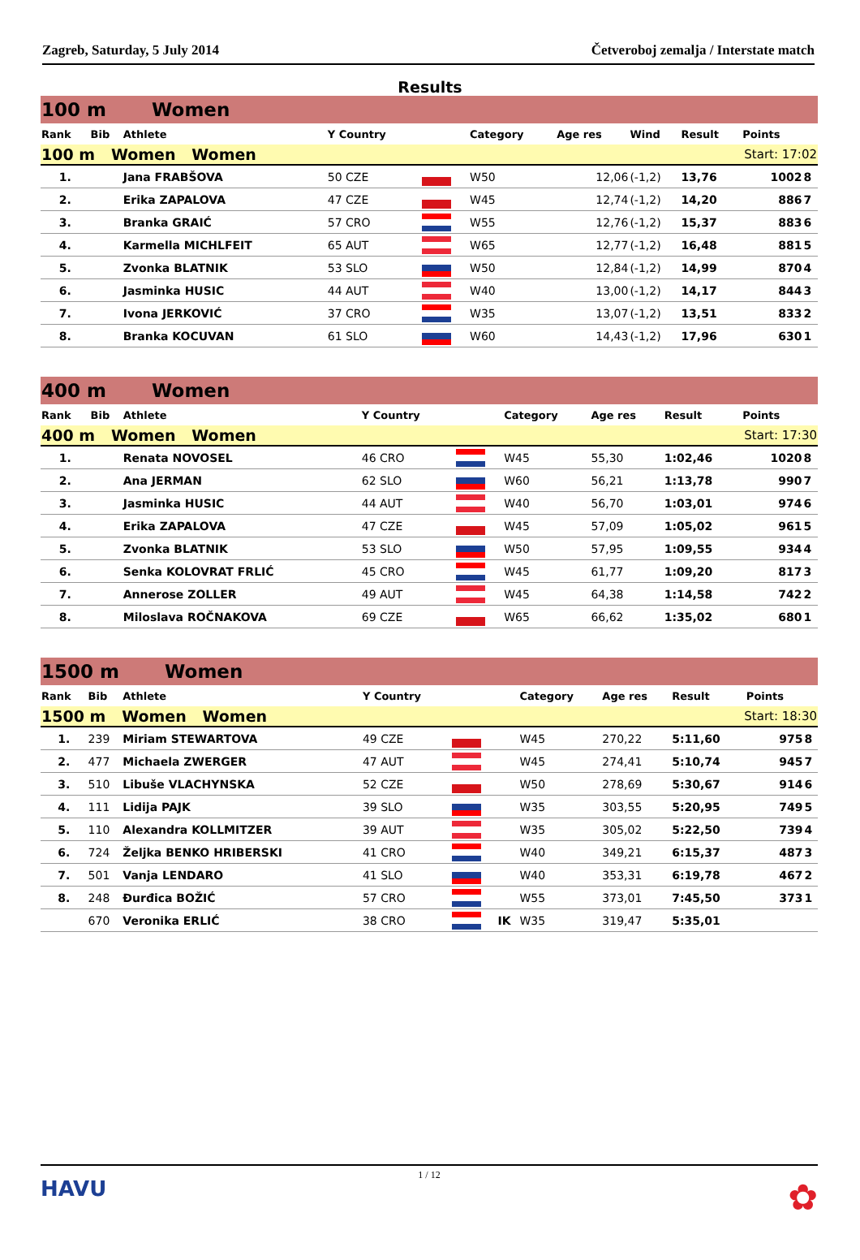Zagreb, Saturday, 5 July 2014 Četveroboj zemalja / Interstate match
Results
| 100 m Women | | | | | | | | | | |
| Rank | Bib | Athlete | Y Country | | Category | Age res | Wind | Result | Points | |
| 100 m Women Women | | | | | | | | Start: 17:02 | | |
| 1. | | Jana FRABŠOVA | 50 CZE | | W50 | 12,06 | (-1,2) | 13,76 | 1002 | 8 |
| 2. | | Erika ZAPALOVA | 47 CZE | | W45 | 12,74 | (-1,2) | 14,20 | 886 | 7 |
| 3. | | Branka GRAIĆ | 57 CRO | | W55 | 12,76 | (-1,2) | 15,37 | 883 | 6 |
| 4. | | Karmella MICHLFEIT | 65 AUT | | W65 | 12,77 | (-1,2) | 16,48 | 881 | 5 |
| 5. | | Zvonka BLATNIK | 53 SLO | | W50 | 12,84 | (-1,2) | 14,99 | 870 | 4 |
| 6. | | Jasminka HUSIC | 44 AUT | | W40 | 13,00 | (-1,2) | 14,17 | 844 | 3 |
| 7. | | Ivona JERKOVIĆ | 37 CRO | | W35 | 13,07 | (-1,2) | 13,51 | 833 | 2 |
| 8. | | Branka KOCUVAN | 61 SLO | | W60 | 14,43 | (-1,2) | 17,96 | 630 | 1 |
| 400 m Women | | | | | | | | | |
| Rank | Bib | Athlete | Y Country | | Category | Age res | Result | Points | |
| 400 m Women Women | | | | | | | Start: 17:30 | | |
| 1. | | Renata NOVOSEL | 46 CRO | | W45 | 55,30 | 1:02,46 | 1020 | 8 |
| 2. | | Ana JERMAN | 62 SLO | | W60 | 56,21 | 1:13,78 | 990 | 7 |
| 3. | | Jasminka HUSIC | 44 AUT | | W40 | 56,70 | 1:03,01 | 974 | 6 |
| 4. | | Erika ZAPALOVA | 47 CZE | | W45 | 57,09 | 1:05,02 | 961 | 5 |
| 5. | | Zvonka BLATNIK | 53 SLO | | W50 | 57,95 | 1:09,55 | 934 | 4 |
| 6. | | Senka KOLOVRAT FRLIĆ | 45 CRO | | W45 | 61,77 | 1:09,20 | 817 | 3 |
| 7. | | Annerose ZOLLER | 49 AUT | | W45 | 64,38 | 1:14,58 | 742 | 2 |
| 8. | | Miloslava ROČNAKOVA | 69 CZE | | W65 | 66,62 | 1:35,02 | 680 | 1 |
| 1500 m Women | | | | | | | | | | |
| Rank | Bib | Athlete | Y Country | | | Category | Age res | Result | Points | |
| 1500 m Women Women | | | | | | | | Start: 18:30 | | |
| 1. | 239 | Miriam STEWARTOVA | 49 CZE | | | W45 | 270,22 | 5:11,60 | 975 | 8 |
| 2. | 477 | Michaela ZWERGER | 47 AUT | | | W45 | 274,41 | 5:10,74 | 945 | 7 |
| 3. | 510 | Libuše VLACHYNSKA | 52 CZE | | | W50 | 278,69 | 5:30,67 | 914 | 6 |
| 4. | 111 | Lidija PAJK | 39 SLO | | | W35 | 303,55 | 5:20,95 | 749 | 5 |
| 5. | 110 | Alexandra KOLLMITZER | 39 AUT | | | W35 | 305,02 | 5:22,50 | 739 | 4 |
| 6. | 724 | Željka BENKO HRIBERSKI | 41 CRO | | | W40 | 349,21 | 6:15,37 | 487 | 3 |
| 7. | 501 | Vanja LENDARO | 41 SLO | | | W40 | 353,31 | 6:19,78 | 467 | 2 |
| 8. | 248 | Đurđica BOŽIĆ | 57 CRO | | | W55 | 373,01 | 7:45,50 | 373 | 1 |
| | 670 | Veronika ERLIĆ | 38 CRO | | IK | W35 | 319,47 | 5:35,01 | | |
1 / 12
HAVU ✿